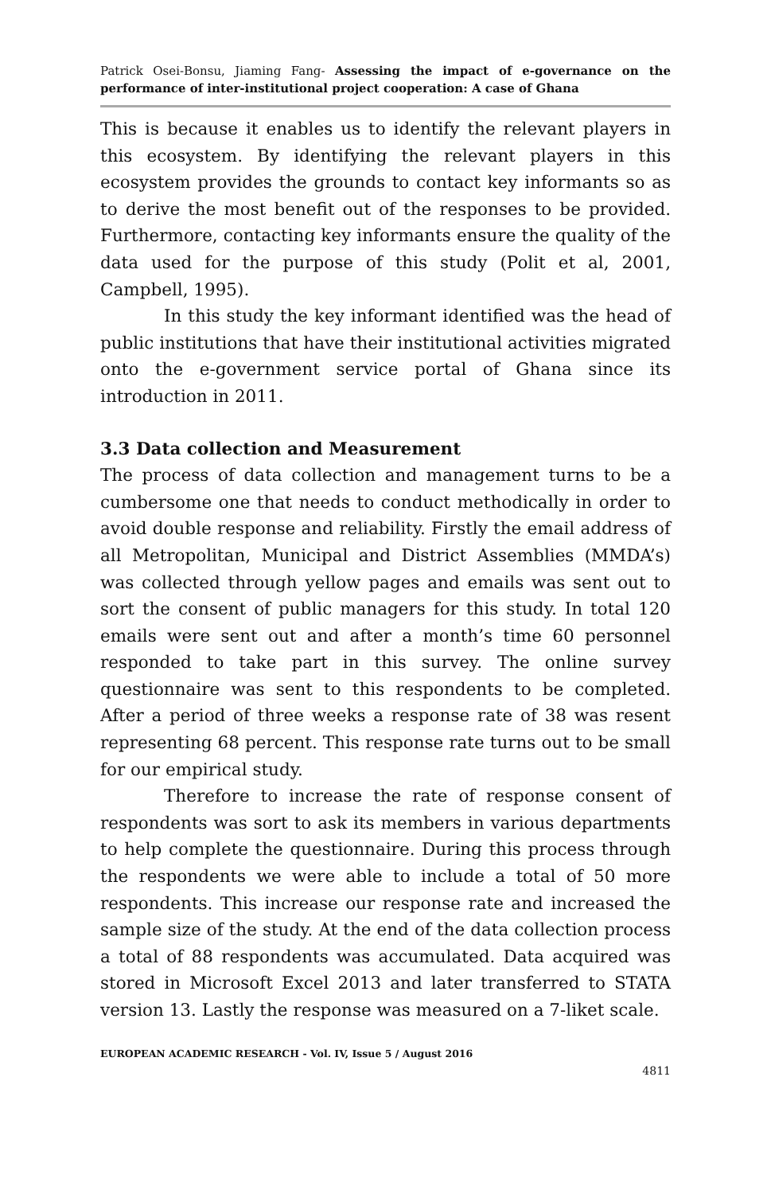Patrick Osei-Bonsu, Jiaming Fang- Assessing the impact of e-governance on the performance of inter-institutional project cooperation: A case of Ghana
This is because it enables us to identify the relevant players in this ecosystem. By identifying the relevant players in this ecosystem provides the grounds to contact key informants so as to derive the most benefit out of the responses to be provided. Furthermore, contacting key informants ensure the quality of the data used for the purpose of this study (Polit et al, 2001, Campbell, 1995).
In this study the key informant identified was the head of public institutions that have their institutional activities migrated onto the e-government service portal of Ghana since its introduction in 2011.
3.3 Data collection and Measurement
The process of data collection and management turns to be a cumbersome one that needs to conduct methodically in order to avoid double response and reliability. Firstly the email address of all Metropolitan, Municipal and District Assemblies (MMDA’s) was collected through yellow pages and emails was sent out to sort the consent of public managers for this study. In total 120 emails were sent out and after a month’s time 60 personnel responded to take part in this survey. The online survey questionnaire was sent to this respondents to be completed. After a period of three weeks a response rate of 38 was resent representing 68 percent. This response rate turns out to be small for our empirical study.
Therefore to increase the rate of response consent of respondents was sort to ask its members in various departments to help complete the questionnaire. During this process through the respondents we were able to include a total of 50 more respondents. This increase our response rate and increased the sample size of the study. At the end of the data collection process a total of 88 respondents was accumulated. Data acquired was stored in Microsoft Excel 2013 and later transferred to STATA version 13. Lastly the response was measured on a 7-liket scale.
EUROPEAN ACADEMIC RESEARCH - Vol. IV, Issue 5 / August 2016
4811